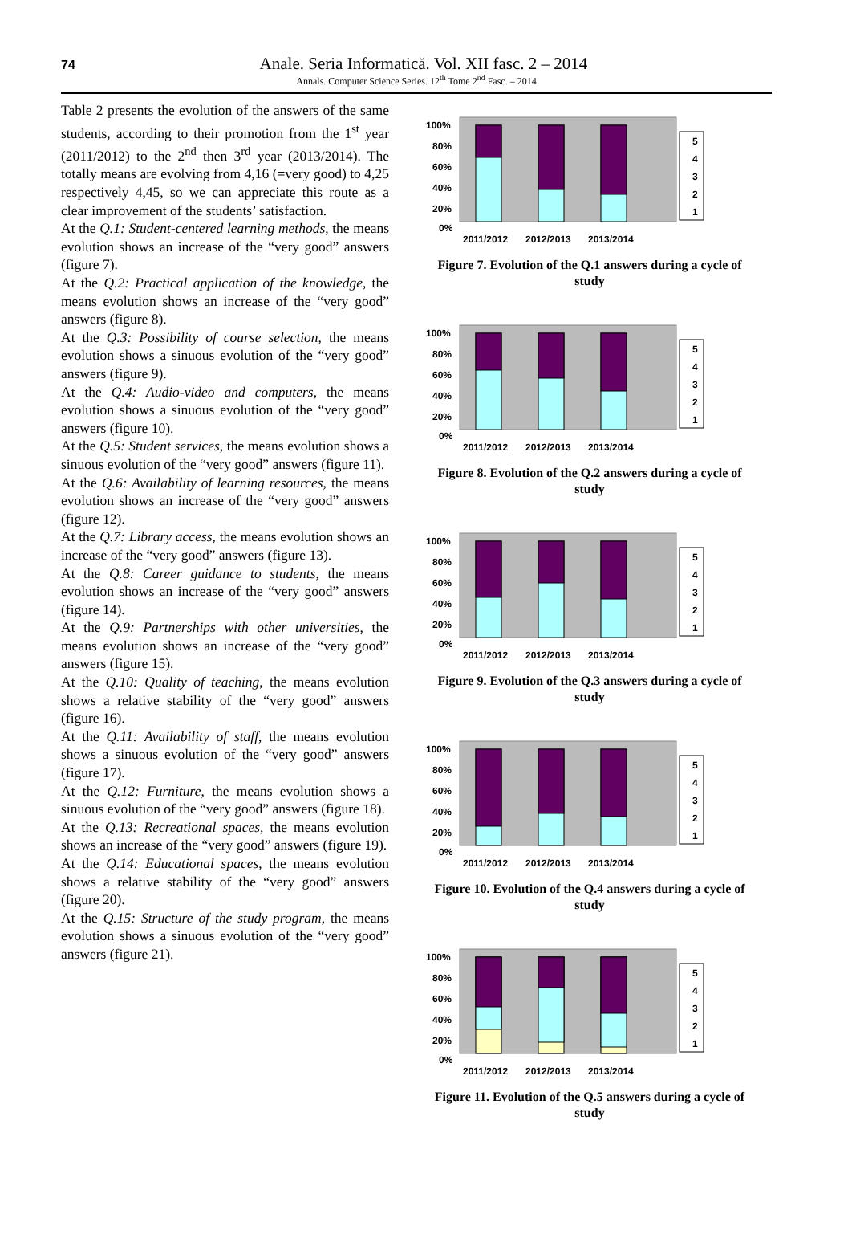74
Anale. Seria Informatică. Vol. XII fasc. 2 – 2014
Annals. Computer Science Series. 12<sup>th</sup> Tome 2<sup>nd</sup> Fasc. – 2014
Table 2 presents the evolution of the answers of the same students, according to their promotion from the 1<sup>st</sup> year (2011/2012) to the 2<sup>nd</sup> then 3<sup>rd</sup> year (2013/2014). The totally means are evolving from 4,16 (=very good) to 4,25 respectively 4,45, so we can appreciate this route as a clear improvement of the students’ satisfaction.
At the Q.1: Student-centered learning methods, the means evolution shows an increase of the “very good” answers (figure 7).
At the Q.2: Practical application of the knowledge, the means evolution shows an increase of the “very good” answers (figure 8).
At the Q.3: Possibility of course selection, the means evolution shows a sinuous evolution of the “very good” answers (figure 9).
At the Q.4: Audio-video and computers, the means evolution shows a sinuous evolution of the “very good” answers (figure 10).
At the Q.5: Student services, the means evolution shows a sinuous evolution of the “very good” answers (figure 11).
At the Q.6: Availability of learning resources, the means evolution shows an increase of the “very good” answers (figure 12).
At the Q.7: Library access, the means evolution shows an increase of the “very good” answers (figure 13).
At the Q.8: Career guidance to students, the means evolution shows an increase of the “very good” answers (figure 14).
At the Q.9: Partnerships with other universities, the means evolution shows an increase of the “very good” answers (figure 15).
At the Q.10: Quality of teaching, the means evolution shows a relative stability of the “very good” answers (figure 16).
At the Q.11: Availability of staff, the means evolution shows a sinuous evolution of the “very good” answers (figure 17).
At the Q.12: Furniture, the means evolution shows a sinuous evolution of the “very good” answers (figure 18).
At the Q.13: Recreational spaces, the means evolution shows an increase of the “very good” answers (figure 19).
At the Q.14: Educational spaces, the means evolution shows a relative stability of the “very good” answers (figure 20).
At the Q.15: Structure of the study program, the means evolution shows a sinuous evolution of the “very good” answers (figure 21).
100%
80%
60%
40%
20%
0%
2011/2012
2012/2013
2013/2014
5
4
3
2
1
Figure 7. Evolution of the Q.1 answers during a cycle of study
100%
80%
60%
40%
20%
0%
2011/2012
2012/2013
2013/2014
5
4
3
2
1
Figure 8. Evolution of the Q.2 answers during a cycle of study
100%
80%
60%
40%
20%
0%
2011/2012
2012/2013
2013/2014
5
4
3
2
1
Figure 9. Evolution of the Q.3 answers during a cycle of study
100%
80%
60%
40%
20%
0%
2011/2012
2012/2013
2013/2014
5
4
3
2
1
Figure 10. Evolution of the Q.4 answers during a cycle of study
100%
80%
60%
40%
20%
0%
2011/2012
2012/2013
2013/2014
5
4
3
2
1
Figure 11. Evolution of the Q.5 answers during a cycle of study